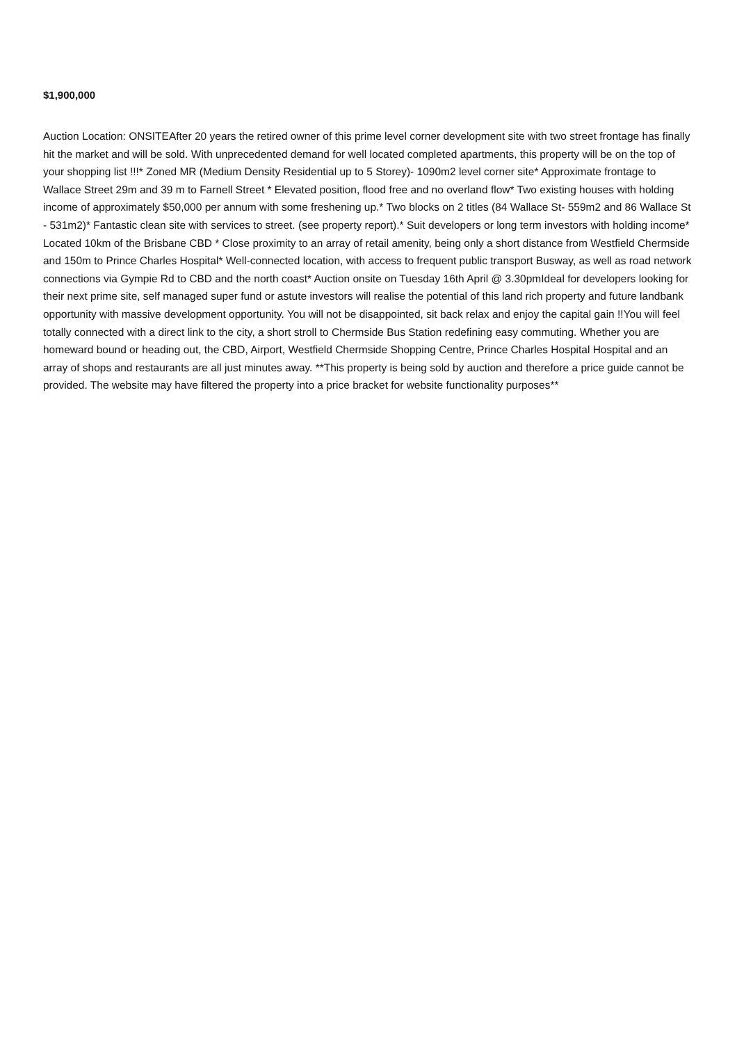$1,900,000
Auction Location: ONSITEAfter 20 years the retired owner of this prime level corner development site with two street frontage has finally hit the market and will be sold. With unprecedented demand for well located completed apartments, this property will be on the top of your shopping list !!!* Zoned MR (Medium Density Residential up to 5 Storey)- 1090m2 level corner site* Approximate frontage to Wallace Street 29m and 39 m to Farnell Street * Elevated position, flood free and no overland flow* Two existing houses with holding income of approximately $50,000 per annum with some freshening up.* Two blocks on 2 titles (84 Wallace St- 559m2 and 86 Wallace St - 531m2)* Fantastic clean site with services to street. (see property report).* Suit developers or long term investors with holding income* Located 10km of the Brisbane CBD * Close proximity to an array of retail amenity, being only a short distance from Westfield Chermside and 150m to Prince Charles Hospital* Well-connected location, with access to frequent public transport Busway, as well as road network connections via Gympie Rd to CBD and the north coast* Auction onsite on Tuesday 16th April @ 3.30pmIdeal for developers looking for their next prime site, self managed super fund or astute investors will realise the potential of this land rich property and future landbank opportunity with massive development opportunity. You will not be disappointed, sit back relax and enjoy the capital gain !!You will feel totally connected with a direct link to the city, a short stroll to Chermside Bus Station redefining easy commuting. Whether you are homeward bound or heading out, the CBD, Airport, Westfield Chermside Shopping Centre, Prince Charles Hospital Hospital and an array of shops and restaurants are all just minutes away. **This property is being sold by auction and therefore a price guide cannot be provided. The website may have filtered the property into a price bracket for website functionality purposes**